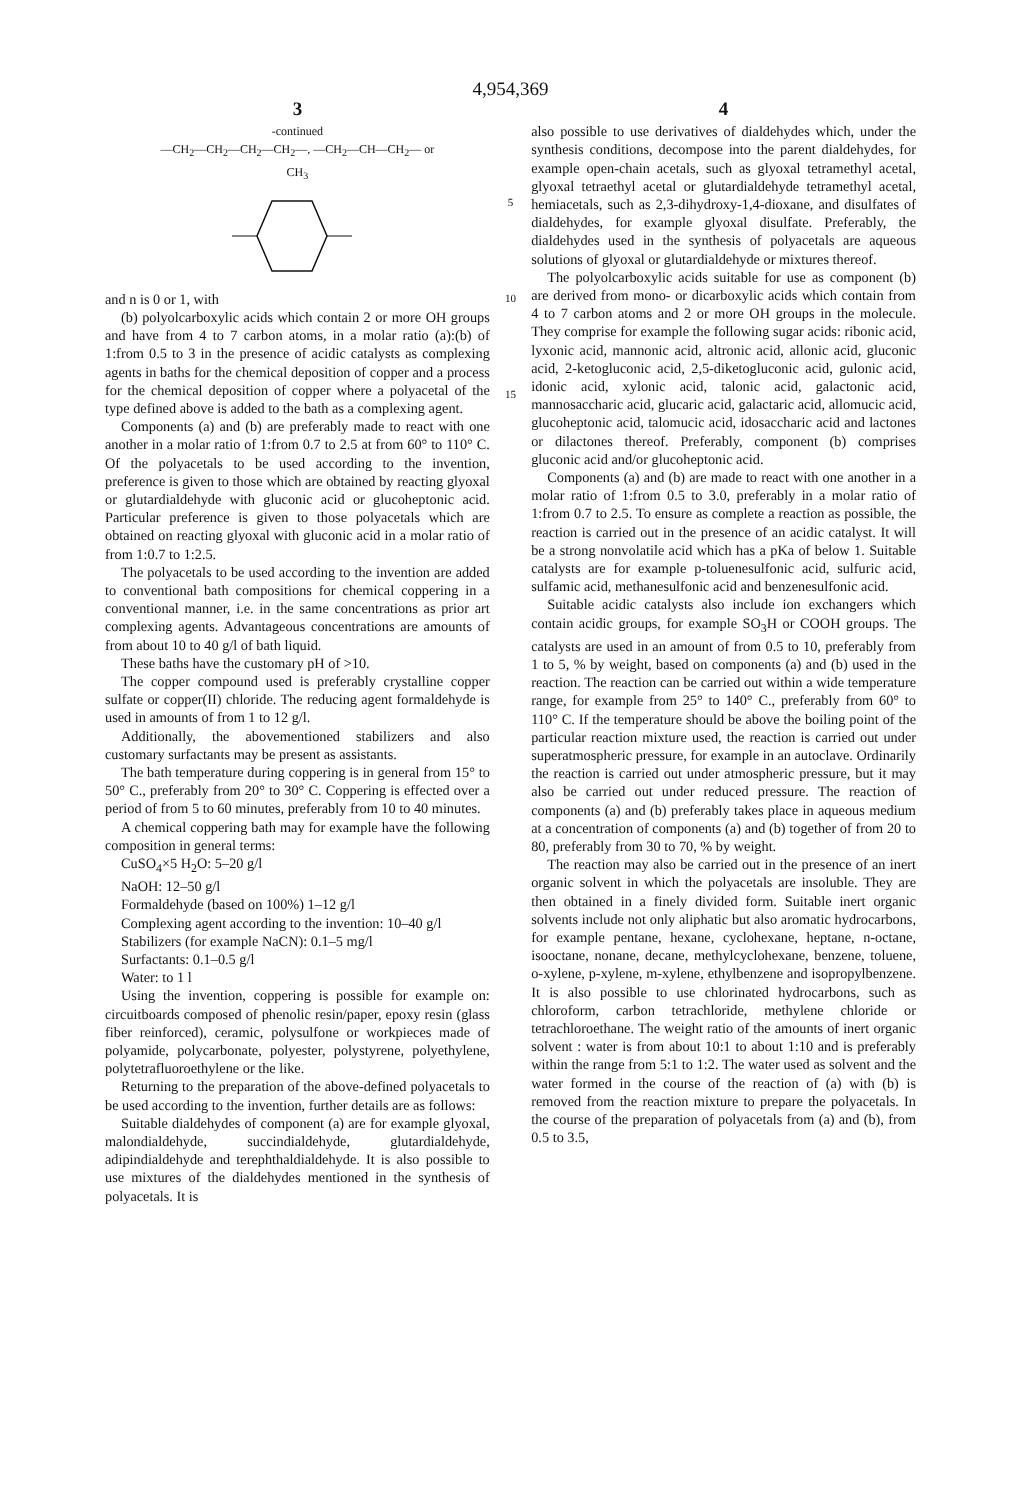4,954,369
3
-continued
—CH<sub>2</sub>—CH<sub>2</sub>—CH<sub>2</sub>—CH<sub>2</sub>—, —CH<sub>2</sub>—CH—CH<sub>2</sub>— or
CH<sub>3</sub>
and n is 0 or 1, with
(b) polyolcarboxylic acids which contain 2 or more OH groups and have from 4 to 7 carbon atoms, in a molar ratio (a):(b) of 1:from 0.5 to 3 in the presence of acidic catalysts as complexing agents in baths for the chemical deposition of copper and a process for the chemical deposition of copper where a polyacetal of the type defined above is added to the bath as a complexing agent.
Components (a) and (b) are preferably made to react with one another in a molar ratio of 1:from 0.7 to 2.5 at from 60° to 110° C. Of the polyacetals to be used according to the invention, preference is given to those which are obtained by reacting glyoxal or glutardialdehyde with gluconic acid or glucoheptonic acid. Particular preference is given to those polyacetals which are obtained on reacting glyoxal with gluconic acid in a molar ratio of from 1:0.7 to 1:2.5.
The polyacetals to be used according to the invention are added to conventional bath compositions for chemical coppering in a conventional manner, i.e. in the same concentrations as prior art complexing agents. Advantageous concentrations are amounts of from about 10 to 40 g/l of bath liquid.
These baths have the customary pH of >10.
The copper compound used is preferably crystalline copper sulfate or copper(II) chloride. The reducing agent formaldehyde is used in amounts of from 1 to 12 g/l.
Additionally, the abovementioned stabilizers and also customary surfactants may be present as assistants.
The bath temperature during coppering is in general from 15° to 50° C., preferably from 20° to 30° C. Coppering is effected over a period of from 5 to 60 minutes, preferably from 10 to 40 minutes.
A chemical coppering bath may for example have the following composition in general terms:
CuSO<sub>4</sub>×5 H<sub>2</sub>O: 5–20 g/l
NaOH: 12–50 g/l
Formaldehyde (based on 100%) 1–12 g/l
Complexing agent according to the invention: 10–40 g/l
Stabilizers (for example NaCN): 0.1–5 mg/l
Surfactants: 0.1–0.5 g/l
Water: to 1 l
Using the invention, coppering is possible for example on: circuitboards composed of phenolic resin/paper, epoxy resin (glass fiber reinforced), ceramic, polysulfone or workpieces made of polyamide, polycarbonate, polyester, polystyrene, polyethylene, polytetrafluoroethylene or the like.
Returning to the preparation of the above-defined polyacetals to be used according to the invention, further details are as follows:
Suitable dialdehydes of component (a) are for example glyoxal, malondialdehyde, succindialdehyde, glutardialdehyde, adipindialdehyde and terephthaldialdehyde. It is also possible to use mixtures of the dialdehydes mentioned in the synthesis of polyacetals. It is
5
10
15
4
also possible to use derivatives of dialdehydes which, under the synthesis conditions, decompose into the parent dialdehydes, for example open-chain acetals, such as glyoxal tetramethyl acetal, glyoxal tetraethyl acetal or glutardialdehyde tetramethyl acetal, hemiacetals, such as 2,3-dihydroxy-1,4-dioxane, and disulfates of dialdehydes, for example glyoxal disulfate. Preferably, the dialdehydes used in the synthesis of polyacetals are aqueous solutions of glyoxal or glutardialdehyde or mixtures thereof.
The polyolcarboxylic acids suitable for use as component (b) are derived from mono- or dicarboxylic acids which contain from 4 to 7 carbon atoms and 2 or more OH groups in the molecule. They comprise for example the following sugar acids: ribonic acid, lyxonic acid, mannonic acid, altronic acid, allonic acid, gluconic acid, 2-ketogluconic acid, 2,5-diketogluconic acid, gulonic acid, idonic acid, xylonic acid, talonic acid, galactonic acid, mannosaccharic acid, glucaric acid, galactaric acid, allomucic acid, glucoheptonic acid, talomucic acid, idosaccharic acid and lactones or dilactones thereof. Preferably, component (b) comprises gluconic acid and/or glucoheptonic acid.
Components (a) and (b) are made to react with one another in a molar ratio of 1:from 0.5 to 3.0, preferably in a molar ratio of 1:from 0.7 to 2.5. To ensure as complete a reaction as possible, the reaction is carried out in the presence of an acidic catalyst. It will be a strong nonvolatile acid which has a pKa of below 1. Suitable catalysts are for example p-toluenesulfonic acid, sulfuric acid, sulfamic acid, methanesulfonic acid and benzenesulfonic acid.
Suitable acidic catalysts also include ion exchangers which contain acidic groups, for example SO<sub>3</sub>H or COOH groups. The catalysts are used in an amount of from 0.5 to 10, preferably from 1 to 5, % by weight, based on components (a) and (b) used in the reaction. The reaction can be carried out within a wide temperature range, for example from 25° to 140° C., preferably from 60° to 110° C. If the temperature should be above the boiling point of the particular reaction mixture used, the reaction is carried out under superatmospheric pressure, for example in an autoclave. Ordinarily the reaction is carried out under atmospheric pressure, but it may also be carried out under reduced pressure. The reaction of components (a) and (b) preferably takes place in aqueous medium at a concentration of components (a) and (b) together of from 20 to 80, preferably from 30 to 70, % by weight.
The reaction may also be carried out in the presence of an inert organic solvent in which the polyacetals are insoluble. They are then obtained in a finely divided form. Suitable inert organic solvents include not only aliphatic but also aromatic hydrocarbons, for example pentane, hexane, cyclohexane, heptane, n-octane, isooctane, nonane, decane, methylcyclohexane, benzene, toluene, o-xylene, p-xylene, m-xylene, ethylbenzene and isopropylbenzene. It is also possible to use chlorinated hydrocarbons, such as chloroform, carbon tetrachloride, methylene chloride or tetrachloroethane. The weight ratio of the amounts of inert organic solvent : water is from about 10:1 to about 1:10 and is preferably within the range from 5:1 to 1:2. The water used as solvent and the water formed in the course of the reaction of (a) with (b) is removed from the reaction mixture to prepare the polyacetals. In the course of the preparation of polyacetals from (a) and (b), from 0.5 to 3.5,